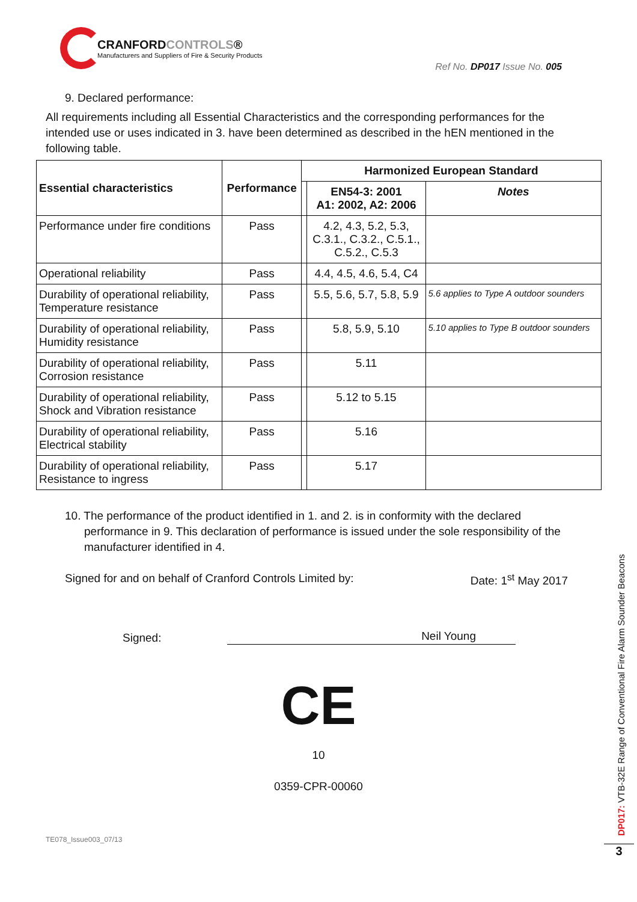CRANFORDCONTROLS®
Manufacturers and Suppliers of Fire & Security Products
Ref No. DP017 Issue No. 005
9. Declared performance:
All requirements including all Essential Characteristics and the corresponding performances for the intended use or uses indicated in 3. have been determined as described in the hEN mentioned in the following table.
| Essential characteristics | Performance | Harmonized European Standard | | |
| --- | --- | --- | --- | --- |
| | | | EN54-3: 2001 A1: 2002, A2: 2006 | Notes |
| Performance under fire conditions | Pass | | 4.2, 4.3, 5.2, 5.3, C.3.1., C.3.2., C.5.1., C.5.2., C.5.3 | |
| Operational reliability | Pass | | 4.4, 4.5, 4.6, 5.4, C4 | |
| Durability of operational reliability, Temperature resistance | Pass | | 5.5, 5.6, 5.7, 5.8, 5.9 | 5.6 applies to Type A outdoor sounders |
| Durability of operational reliability, Humidity resistance | Pass | | 5.8, 5.9, 5.10 | 5.10 applies to Type B outdoor sounders |
| Durability of operational reliability, Corrosion resistance | Pass | | 5.11 | |
| Durability of operational reliability, Shock and Vibration resistance | Pass | | 5.12 to 5.15 | |
| Durability of operational reliability, Electrical stability | Pass | | 5.16 | |
| Durability of operational reliability, Resistance to ingress | Pass | | 5.17 | |
10. The performance of the product identified in 1. and 2. is in conformity with the declared performance in 9. This declaration of performance is issued under the sole responsibility of the manufacturer identified in 4.
Signed for and on behalf of Cranford Controls Limited by: Date: 1<sup>st</sup> May 2017
Signed: Neil Young
CE
10
0359-CPR-00060
TE078_Issue003_07/13
DP017: VTB-32E Range of Conventional Fire Alarm Sounder Beacons
3